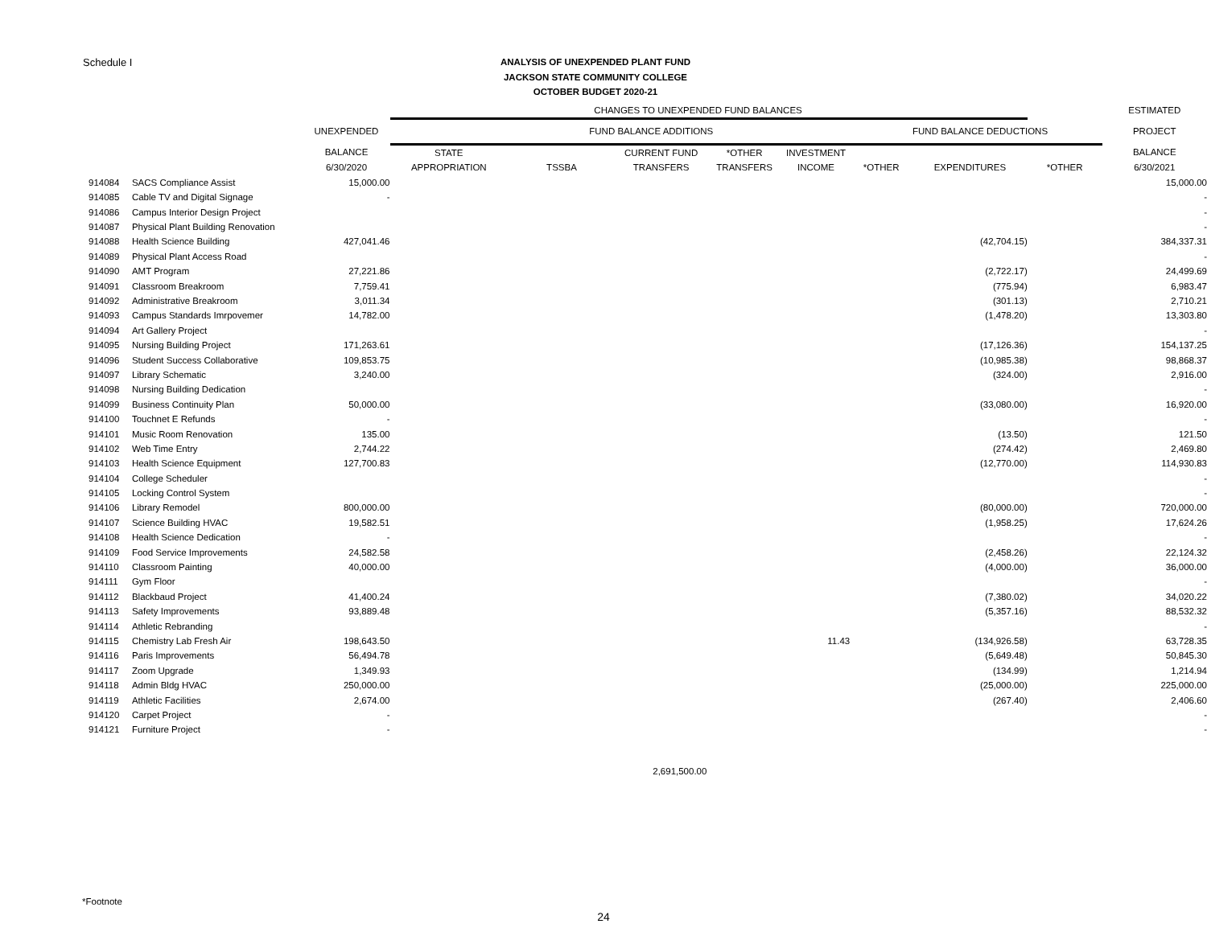Schedule I
ANALYSIS OF UNEXPENDED PLANT FUND
JACKSON STATE COMMUNITY COLLEGE
OCTOBER BUDGET 2020-21
| | | | CHANGES TO UNEXPENDED FUND BALANCES | | | | | | | | ESTIMATED |
| --- | --- | --- | --- | --- | --- | --- | --- | --- | --- | --- | --- |
| | | UNEXPENDED | FUND BALANCE ADDITIONS | | | | | | FUND BALANCE DEDUCTIONS | | PROJECT |
| | | BALANCE | STATE | | CURRENT FUND | *OTHER | INVESTMENT | | | | BALANCE |
| | | 6/30/2020 | APPROPRIATION | TSSBA | TRANSFERS | TRANSFERS | INCOME | *OTHER | EXPENDITURES | *OTHER | 6/30/2021 |
| 914084 | SACS Compliance Assist | 15,000.00 | | | | | | | | | 15,000.00 |
| 914085 | Cable TV and Digital Signage | - | | | | | | | | | - |
| 914086 | Campus Interior Design Project | | | | | | | | | | - |
| 914087 | Physical Plant Building Renovation | | | | | | | | | | - |
| 914088 | Health Science Building | 427,041.46 | | | | | | | (42,704.15) | | 384,337.31 |
| 914089 | Physical Plant Access Road | | | | | | | | | | - |
| 914090 | AMT Program | 27,221.86 | | | | | | | (2,722.17) | | 24,499.69 |
| 914091 | Classroom Breakroom | 7,759.41 | | | | | | | (775.94) | | 6,983.47 |
| 914092 | Administrative Breakroom | 3,011.34 | | | | | | | (301.13) | | 2,710.21 |
| 914093 | Campus Standards Imrpovemer | 14,782.00 | | | | | | | (1,478.20) | | 13,303.80 |
| 914094 | Art Gallery Project | | | | | | | | | | - |
| 914095 | Nursing Building Project | 171,263.61 | | | | | | | (17,126.36) | | 154,137.25 |
| 914096 | Student Success Collaborative | 109,853.75 | | | | | | | (10,985.38) | | 98,868.37 |
| 914097 | Library Schematic | 3,240.00 | | | | | | | (324.00) | | 2,916.00 |
| 914098 | Nursing Building Dedication | | | | | | | | | | - |
| 914099 | Business Continuity Plan | 50,000.00 | | | | | | | (33,080.00) | | 16,920.00 |
| 914100 | Touchnet E Refunds | - | | | | | | | | | - |
| 914101 | Music Room Renovation | 135.00 | | | | | | | (13.50) | | 121.50 |
| 914102 | Web Time Entry | 2,744.22 | | | | | | | (274.42) | | 2,469.80 |
| 914103 | Health Science Equipment | 127,700.83 | | | | | | | (12,770.00) | | 114,930.83 |
| 914104 | College Scheduler | | | | | | | | | | - |
| 914105 | Locking Control System | | | | | | | | | | - |
| 914106 | Library Remodel | 800,000.00 | | | | | | | (80,000.00) | | 720,000.00 |
| 914107 | Science Building HVAC | 19,582.51 | | | | | | | (1,958.25) | | 17,624.26 |
| 914108 | Health Science Dedication | - | | | | | | | | | - |
| 914109 | Food Service Improvements | 24,582.58 | | | | | | | (2,458.26) | | 22,124.32 |
| 914110 | Classroom Painting | 40,000.00 | | | | | | | (4,000.00) | | 36,000.00 |
| 914111 | Gym Floor | | | | | | | | | | - |
| 914112 | Blackbaud Project | 41,400.24 | | | | | | | (7,380.02) | | 34,020.22 |
| 914113 | Safety Improvements | 93,889.48 | | | | | | | (5,357.16) | | 88,532.32 |
| 914114 | Athletic Rebranding | | | | | | | | | | - |
| 914115 | Chemistry Lab Fresh Air | 198,643.50 | | | | | 11.43 | | (134,926.58) | | 63,728.35 |
| 914116 | Paris Improvements | 56,494.78 | | | | | | | (5,649.48) | | 50,845.30 |
| 914117 | Zoom Upgrade | 1,349.93 | | | | | | | (134.99) | | 1,214.94 |
| 914118 | Admin Bldg HVAC | 250,000.00 | | | | | | | (25,000.00) | | 225,000.00 |
| 914119 | Athletic Facilities | 2,674.00 | | | | | | | (267.40) | | 2,406.60 |
| 914120 | Carpet Project | - | | | | | | | | | - |
| 914121 | Furniture Project | - | | | | | | | | | - |
| | | | | | 2,691,500.00 | | | | | | |
*Footnote
24